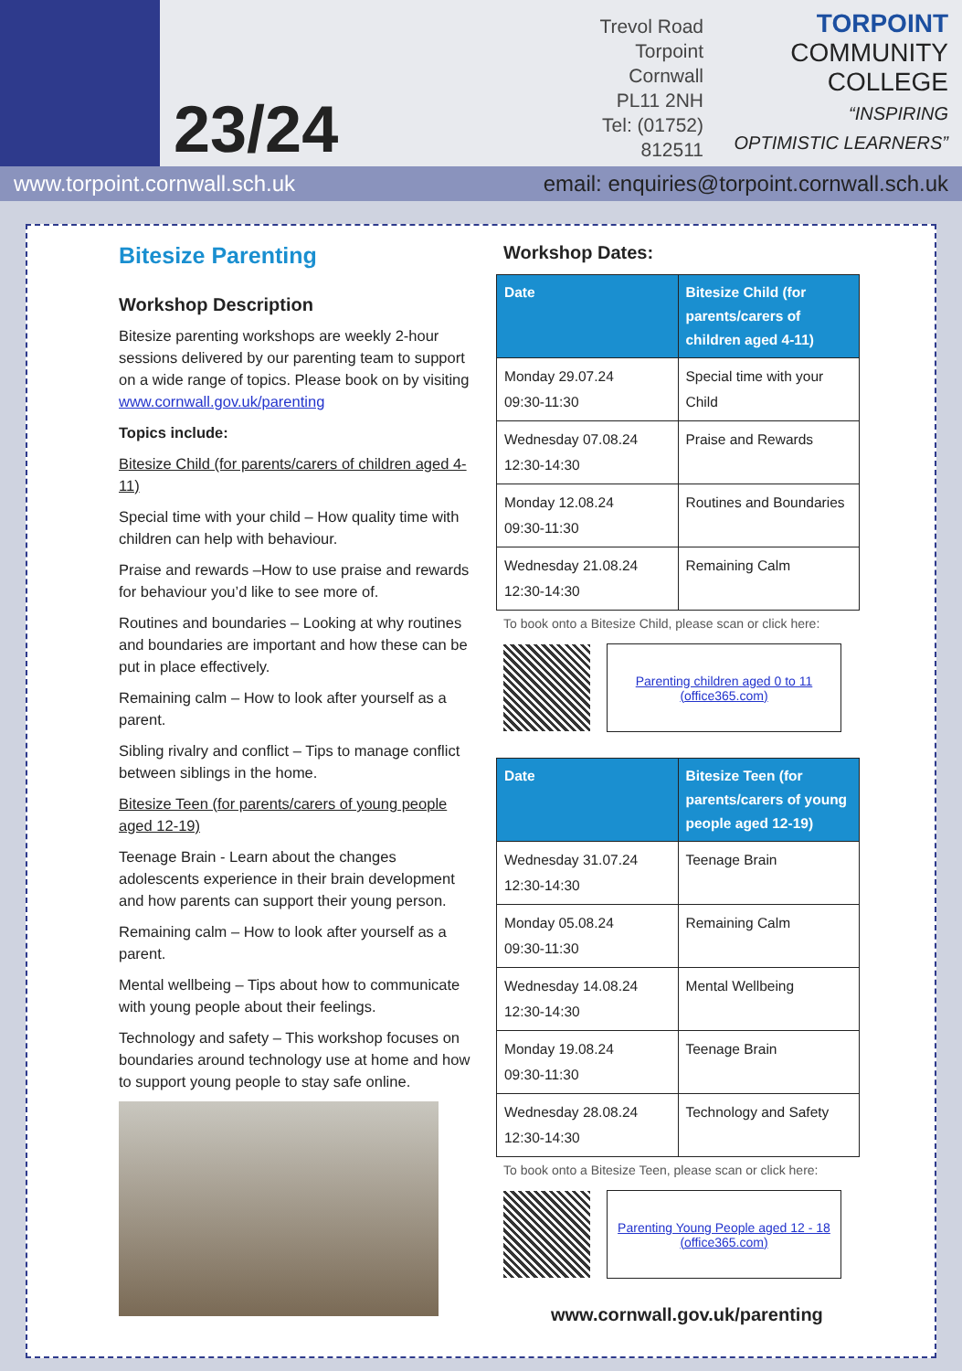23/24
Trevol Road
Torpoint
Cornwall
PL11 2NH
Tel: (01752) 812511
TORPOINT
COMMUNITY
COLLEGE
“INSPIRING
OPTIMISTIC LEARNERS”
www.torpoint.cornwall.sch.uk email: enquiries@torpoint.cornwall.sch.uk
Bitesize Parenting
Workshop Description
Bitesize parenting workshops are weekly 2-hour sessions delivered by our parenting team to support on a wide range of topics. Please book on by visiting www.cornwall.gov.uk/parenting
Topics include:
Bitesize Child (for parents/carers of children aged 4-11)
Special time with your child – How quality time with children can help with behaviour.
Praise and rewards –How to use praise and rewards for behaviour you’d like to see more of.
Routines and boundaries – Looking at why routines and boundaries are important and how these can be put in place effectively.
Remaining calm – How to look after yourself as a parent.
Sibling rivalry and conflict – Tips to manage conflict between siblings in the home.
Bitesize Teen (for parents/carers of young people aged 12-19)
Teenage Brain - Learn about the changes adolescents experience in their brain development and how parents can support their young person.
Remaining calm – How to look after yourself as a parent.
Mental wellbeing – Tips about how to communicate with young people about their feelings.
Technology and safety – This workshop focuses on boundaries around technology use at home and how to support young people to stay safe online.
Workshop Dates:
| Date | Bitesize Child (for parents/carers of children aged 4-11) |
| --- | --- |
| Monday 29.07.24 09:30-11:30 | Special time with your Child |
| Wednesday 07.08.24 12:30-14:30 | Praise and Rewards |
| Monday 12.08.24 09:30-11:30 | Routines and Boundaries |
| Wednesday 21.08.24 12:30-14:30 | Remaining Calm |
To book onto a Bitesize Child, please scan or click here:
Parenting children aged 0 to 11 (office365.com)
| Date | Bitesize Teen (for parents/carers of young people aged 12-19) |
| --- | --- |
| Wednesday 31.07.24 12:30-14:30 | Teenage Brain |
| Monday 05.08.24 09:30-11:30 | Remaining Calm |
| Wednesday 14.08.24 12:30-14:30 | Mental Wellbeing |
| Monday 19.08.24 09:30-11:30 | Teenage Brain |
| Wednesday 28.08.24 12:30-14:30 | Technology and Safety |
To book onto a Bitesize Teen, please scan or click here:
Parenting Young People aged 12 - 18 (office365.com)
www.cornwall.gov.uk/parenting